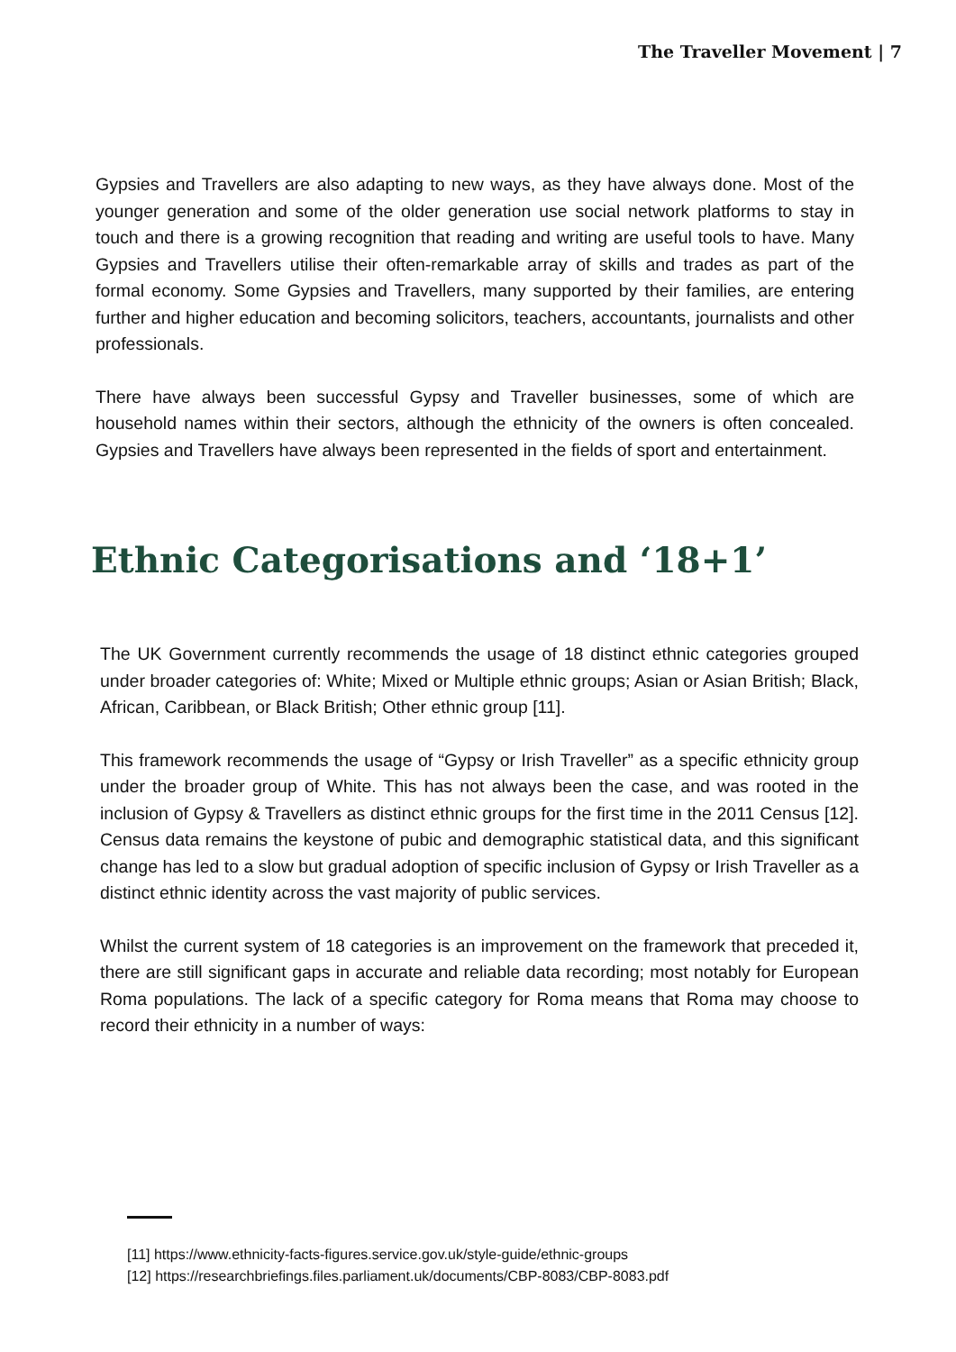The Traveller Movement | 7
Gypsies and Travellers are also adapting to new ways, as they have always done. Most of the younger generation and some of the older generation use social network platforms to stay in touch and there is a growing recognition that reading and writing are useful tools to have. Many Gypsies and Travellers utilise their often-remarkable array of skills and trades as part of the formal economy. Some Gypsies and Travellers, many supported by their families, are entering further and higher education and becoming solicitors, teachers, accountants, journalists and other professionals.
There have always been successful Gypsy and Traveller businesses, some of which are household names within their sectors, although the ethnicity of the owners is often concealed. Gypsies and Travellers have always been represented in the fields of sport and entertainment.
Ethnic Categorisations and ‘18+1’
The UK Government currently recommends the usage of 18 distinct ethnic categories grouped under broader categories of: White; Mixed or Multiple ethnic groups; Asian or Asian British; Black, African, Caribbean, or Black British; Other ethnic group [11].
This framework recommends the usage of “Gypsy or Irish Traveller” as a specific ethnicity group under the broader group of White. This has not always been the case, and was rooted in the inclusion of Gypsy & Travellers as distinct ethnic groups for the first time in the 2011 Census [12]. Census data remains the keystone of pubic and demographic statistical data, and this significant change has led to a slow but gradual adoption of specific inclusion of Gypsy or Irish Traveller as a distinct ethnic identity across the vast majority of public services.
Whilst the current system of 18 categories is an improvement on the framework that preceded it, there are still significant gaps in accurate and reliable data recording; most notably for European Roma populations. The lack of a specific category for Roma means that Roma may choose to record their ethnicity in a number of ways:
[11] https://www.ethnicity-facts-figures.service.gov.uk/style-guide/ethnic-groups
[12] https://researchbriefings.files.parliament.uk/documents/CBP-8083/CBP-8083.pdf